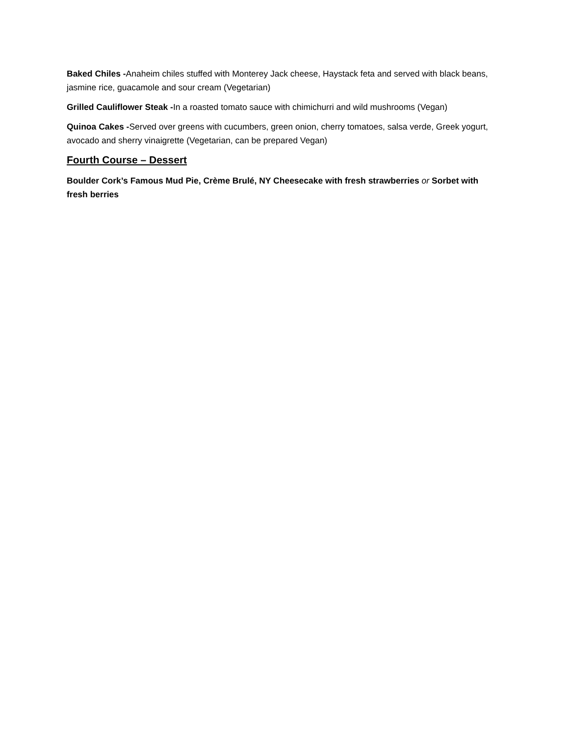Baked Chiles -Anaheim chiles stuffed with Monterey Jack cheese, Haystack feta and served with black beans, jasmine rice, guacamole and sour cream (Vegetarian)
Grilled Cauliflower Steak -In a roasted tomato sauce with chimichurri and wild mushrooms (Vegan)
Quinoa Cakes -Served over greens with cucumbers, green onion, cherry tomatoes, salsa verde, Greek yogurt, avocado and sherry vinaigrette (Vegetarian, can be prepared Vegan)
Fourth Course – Dessert
Boulder Cork’s Famous Mud Pie, Crème Brulé, NY Cheesecake with fresh strawberries or Sorbet with fresh berries